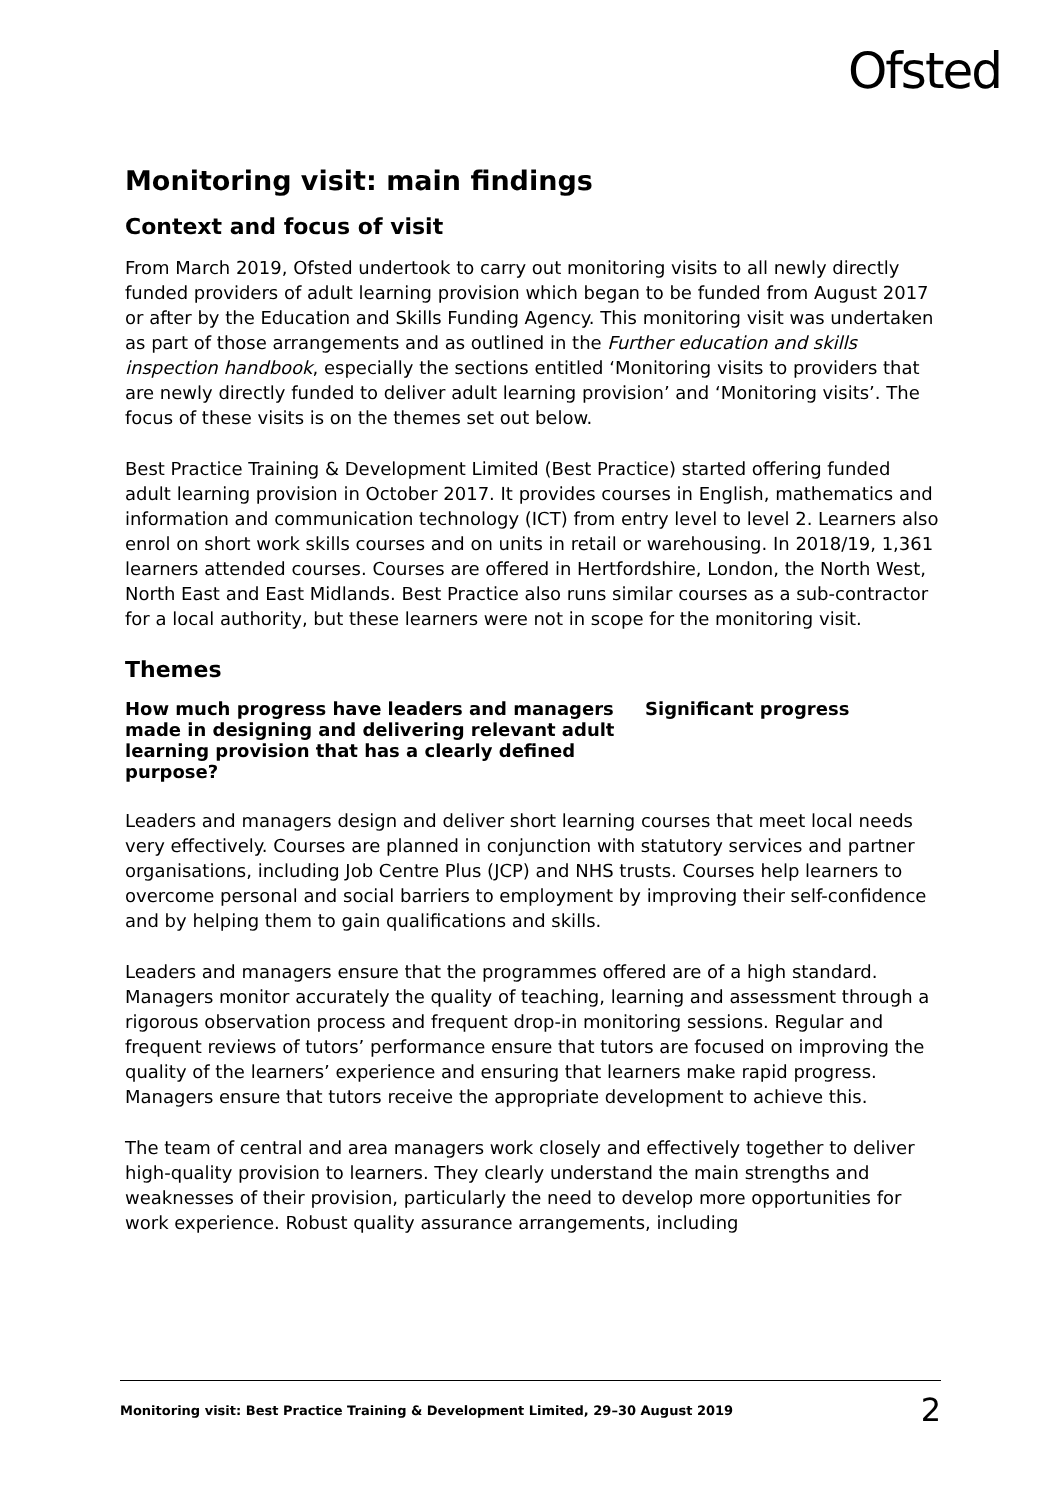Ofsted
Monitoring visit: main findings
Context and focus of visit
From March 2019, Ofsted undertook to carry out monitoring visits to all newly directly funded providers of adult learning provision which began to be funded from August 2017 or after by the Education and Skills Funding Agency. This monitoring visit was undertaken as part of those arrangements and as outlined in the Further education and skills inspection handbook, especially the sections entitled ‘Monitoring visits to providers that are newly directly funded to deliver adult learning provision’ and ‘Monitoring visits’. The focus of these visits is on the themes set out below.
Best Practice Training & Development Limited (Best Practice) started offering funded adult learning provision in October 2017. It provides courses in English, mathematics and information and communication technology (ICT) from entry level to level 2. Learners also enrol on short work skills courses and on units in retail or warehousing. In 2018/19, 1,361 learners attended courses. Courses are offered in Hertfordshire, London, the North West, North East and East Midlands. Best Practice also runs similar courses as a sub-contractor for a local authority, but these learners were not in scope for the monitoring visit.
Themes
How much progress have leaders and managers made in designing and delivering relevant adult learning provision that has a clearly defined purpose?
Significant progress
Leaders and managers design and deliver short learning courses that meet local needs very effectively. Courses are planned in conjunction with statutory services and partner organisations, including Job Centre Plus (JCP) and NHS trusts. Courses help learners to overcome personal and social barriers to employment by improving their self-confidence and by helping them to gain qualifications and skills.
Leaders and managers ensure that the programmes offered are of a high standard. Managers monitor accurately the quality of teaching, learning and assessment through a rigorous observation process and frequent drop-in monitoring sessions. Regular and frequent reviews of tutors’ performance ensure that tutors are focused on improving the quality of the learners’ experience and ensuring that learners make rapid progress. Managers ensure that tutors receive the appropriate development to achieve this.
The team of central and area managers work closely and effectively together to deliver high-quality provision to learners. They clearly understand the main strengths and weaknesses of their provision, particularly the need to develop more opportunities for work experience. Robust quality assurance arrangements, including
Monitoring visit: Best Practice Training & Development Limited, 29–30 August 2019 2